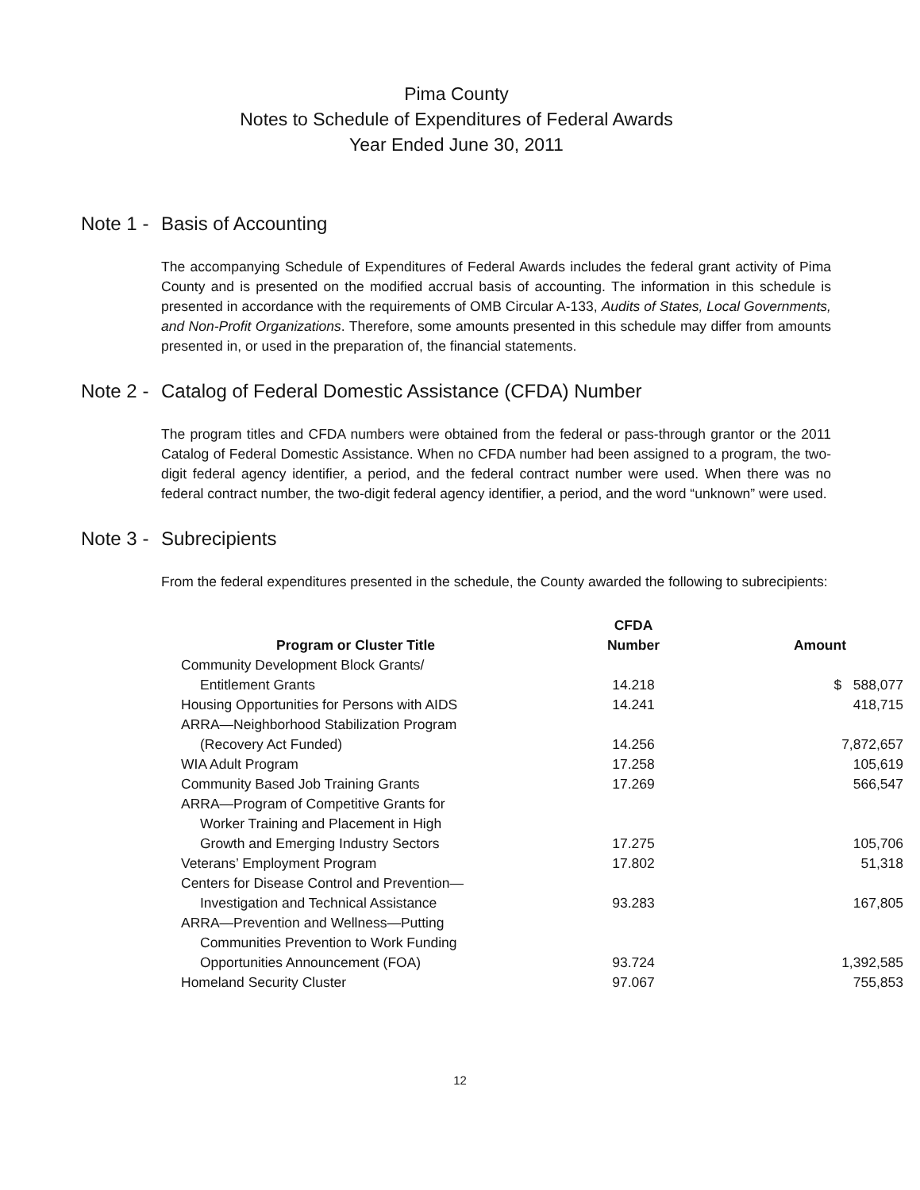Pima County
Notes to Schedule of Expenditures of Federal Awards
Year Ended June 30, 2011
Note 1 - Basis of Accounting
The accompanying Schedule of Expenditures of Federal Awards includes the federal grant activity of Pima County and is presented on the modified accrual basis of accounting. The information in this schedule is presented in accordance with the requirements of OMB Circular A-133, Audits of States, Local Governments, and Non-Profit Organizations. Therefore, some amounts presented in this schedule may differ from amounts presented in, or used in the preparation of, the financial statements.
Note 2 - Catalog of Federal Domestic Assistance (CFDA) Number
The program titles and CFDA numbers were obtained from the federal or pass-through grantor or the 2011 Catalog of Federal Domestic Assistance. When no CFDA number had been assigned to a program, the two-digit federal agency identifier, a period, and the federal contract number were used. When there was no federal contract number, the two-digit federal agency identifier, a period, and the word “unknown” were used.
Note 3 - Subrecipients
From the federal expenditures presented in the schedule, the County awarded the following to subrecipients:
| Program or Cluster Title | CFDA Number | Amount |
| --- | --- | --- |
| Community Development Block Grants/ Entitlement Grants | 14.218 | $ 588,077 |
| Housing Opportunities for Persons with AIDS | 14.241 | 418,715 |
| ARRA—Neighborhood Stabilization Program (Recovery Act Funded) | 14.256 | 7,872,657 |
| WIA Adult Program | 17.258 | 105,619 |
| Community Based Job Training Grants | 17.269 | 566,547 |
| ARRA—Program of Competitive Grants for Worker Training and Placement in High Growth and Emerging Industry Sectors | 17.275 | 105,706 |
| Veterans’ Employment Program | 17.802 | 51,318 |
| Centers for Disease Control and Prevention— Investigation and Technical Assistance | 93.283 | 167,805 |
| ARRA—Prevention and Wellness—Putting Communities Prevention to Work Funding Opportunities Announcement (FOA) | 93.724 | 1,392,585 |
| Homeland Security Cluster | 97.067 | 755,853 |
12